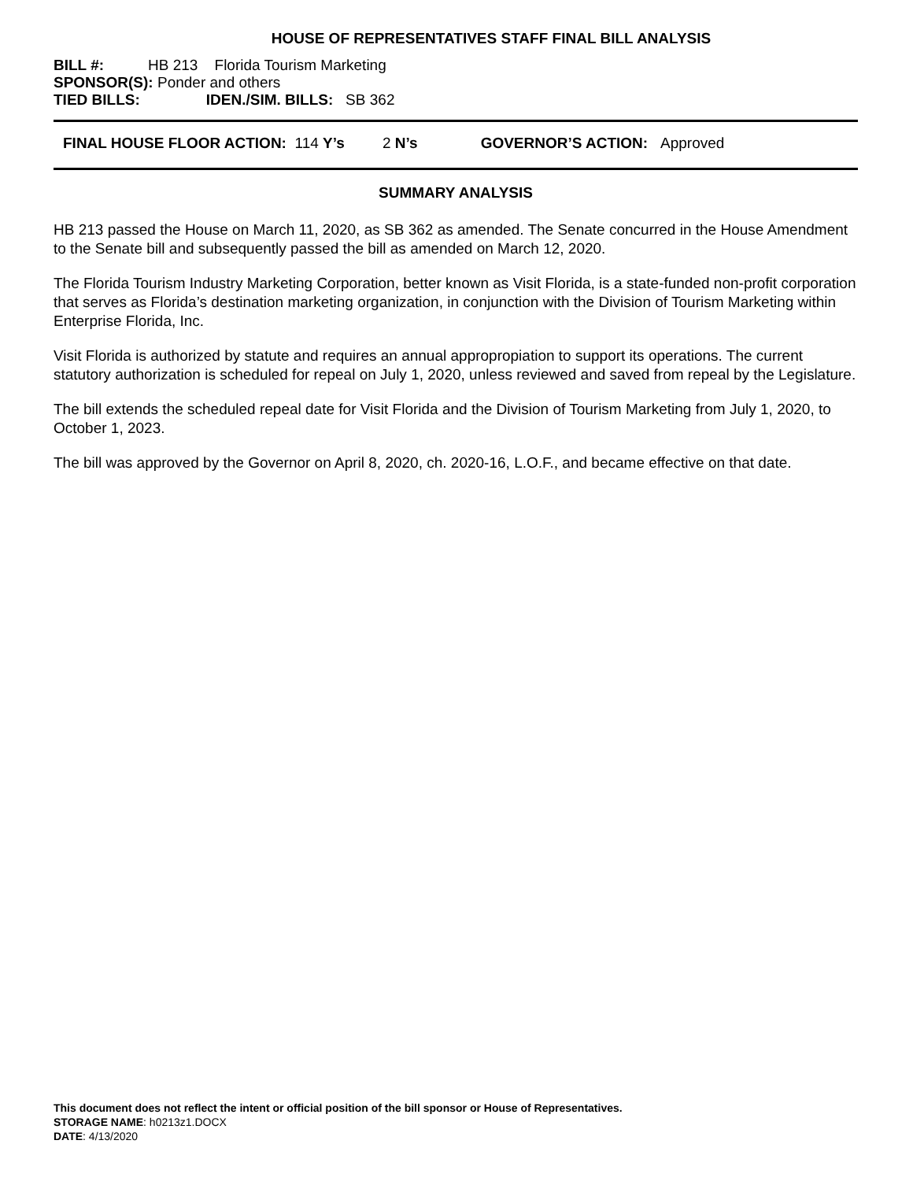HOUSE OF REPRESENTATIVES STAFF FINAL BILL ANALYSIS
BILL #: HB 213 Florida Tourism Marketing
SPONSOR(S): Ponder and others
TIED BILLS: IDEN./SIM. BILLS: SB 362
FINAL HOUSE FLOOR ACTION: 114 Y’s 2 N’s GOVERNOR’S ACTION: Approved
SUMMARY ANALYSIS
HB 213 passed the House on March 11, 2020, as SB 362 as amended. The Senate concurred in the House Amendment to the Senate bill and subsequently passed the bill as amended on March 12, 2020.
The Florida Tourism Industry Marketing Corporation, better known as Visit Florida, is a state-funded non-profit corporation that serves as Florida’s destination marketing organization, in conjunction with the Division of Tourism Marketing within Enterprise Florida, Inc.
Visit Florida is authorized by statute and requires an annual appropropiation to support its operations. The current statutory authorization is scheduled for repeal on July 1, 2020, unless reviewed and saved from repeal by the Legislature.
The bill extends the scheduled repeal date for Visit Florida and the Division of Tourism Marketing from July 1, 2020, to October 1, 2023.
The bill was approved by the Governor on April 8, 2020, ch. 2020-16, L.O.F., and became effective on that date.
This document does not reflect the intent or official position of the bill sponsor or House of Representatives.
STORAGE NAME: h0213z1.DOCX
DATE: 4/13/2020